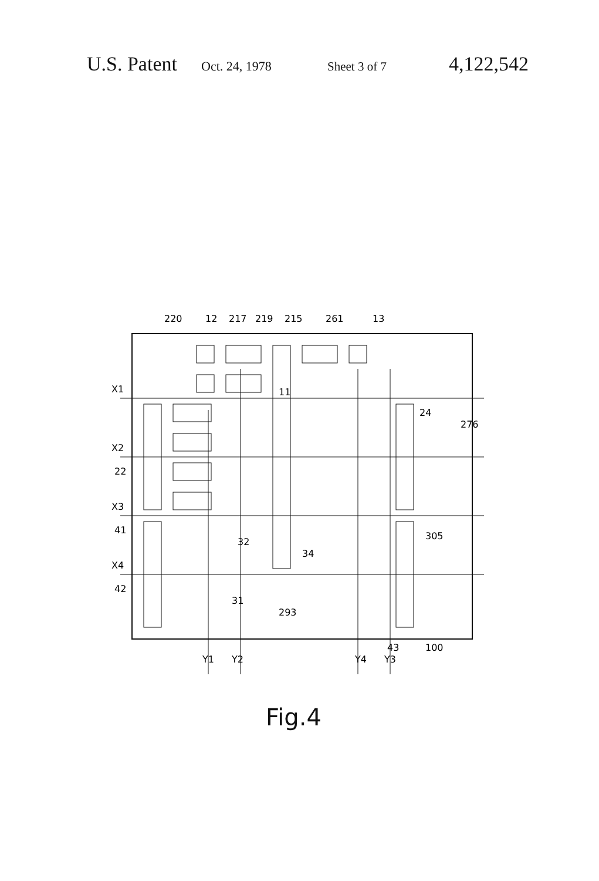U.S. Patent Oct. 24, 1978 Sheet 3 of 7 4,122,542
220
12
217
219
215
261
13
X1
X2
X3
X4
22
41
42
32
34
11
24
305
276
Y1
Y2
Y4
Y3
31
293
100
43
Fig.4